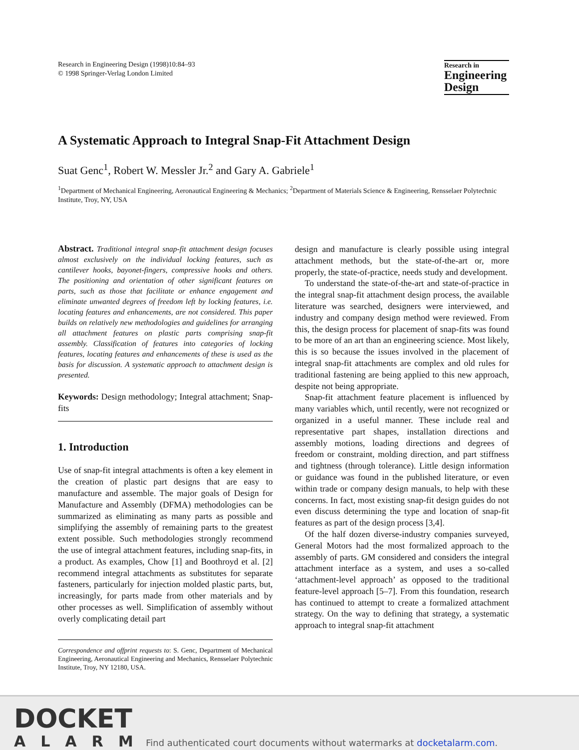Research in Engineering Design (1998)10:84–93
© 1998 Springer-Verlag London Limited
Research in
Engineering
Design
A Systematic Approach to Integral Snap-Fit Attachment Design
Suat Genc<sup>1</sup>, Robert W. Messler Jr.<sup>2</sup> and Gary A. Gabriele<sup>1</sup>
<sup>1</sup> Department of Mechanical Engineering, Aeronautical Engineering & Mechanics; <sup>2</sup>Department of Materials Science & Engineering, Rensselaer Polytechnic Institute, Troy, NY, USA
Abstract. Traditional integral snap-fit attachment design focuses almost exclusively on the individual locking features, such as cantilever hooks, bayonet-fingers, compressive hooks and others. The positioning and orientation of other significant features on parts, such as those that facilitate or enhance engagement and eliminate unwanted degrees of freedom left by locking features, i.e. locating features and enhancements, are not considered. This paper builds on relatively new methodologies and guidelines for arranging all attachment features on plastic parts comprising snap-fit assembly. Classification of features into categories of locking features, locating features and enhancements of these is used as the basis for discussion. A systematic approach to attachment design is presented.
Keywords: Design methodology; Integral attachment; Snap-fits
1. Introduction
Use of snap-fit integral attachments is often a key element in the creation of plastic part designs that are easy to manufacture and assemble. The major goals of Design for Manufacture and Assembly (DFMA) methodologies can be summarized as eliminating as many parts as possible and simplifying the assembly of remaining parts to the greatest extent possible. Such methodologies strongly recommend the use of integral attachment features, including snap-fits, in a product. As examples, Chow [1] and Boothroyd et al. [2] recommend integral attachments as substitutes for separate fasteners, particularly for injection molded plastic parts, but, increasingly, for parts made from other materials and by other processes as well. Simplification of assembly without overly complicating detail part
Correspondence and offprint requests to: S. Genc, Department of Mechanical Engineering, Aeronautical Engineering and Mechanics, Rensselaer Polytechnic Institute, Troy, NY 12180, USA.
design and manufacture is clearly possible using integral attachment methods, but the state-of-the-art or, more properly, the state-of-practice, needs study and development.
To understand the state-of-the-art and state-of-practice in the integral snap-fit attachment design process, the available literature was searched, designers were interviewed, and industry and company design method were reviewed. From this, the design process for placement of snap-fits was found to be more of an art than an engineering science. Most likely, this is so because the issues involved in the placement of integral snap-fit attachments are complex and old rules for traditional fastening are being applied to this new approach, despite not being appropriate.
Snap-fit attachment feature placement is influenced by many variables which, until recently, were not recognized or organized in a useful manner. These include real and representative part shapes, installation directions and assembly motions, loading directions and degrees of freedom or constraint, molding direction, and part stiffness and tightness (through tolerance). Little design information or guidance was found in the published literature, or even within trade or company design manuals, to help with these concerns. In fact, most existing snap-fit design guides do not even discuss determining the type and location of snap-fit features as part of the design process [3,4].
Of the half dozen diverse-industry companies surveyed, General Motors had the most formalized approach to the assembly of parts. GM considered and considers the integral attachment interface as a system, and uses a so-called ‘attachment-level approach’ as opposed to the traditional feature-level approach [5–7]. From this foundation, research has continued to attempt to create a formalized attachment strategy. On the way to defining that strategy, a systematic approach to integral snap-fit attachment
DOCKET
ALARM
Find authenticated court documents without watermarks at docketalarm.com.